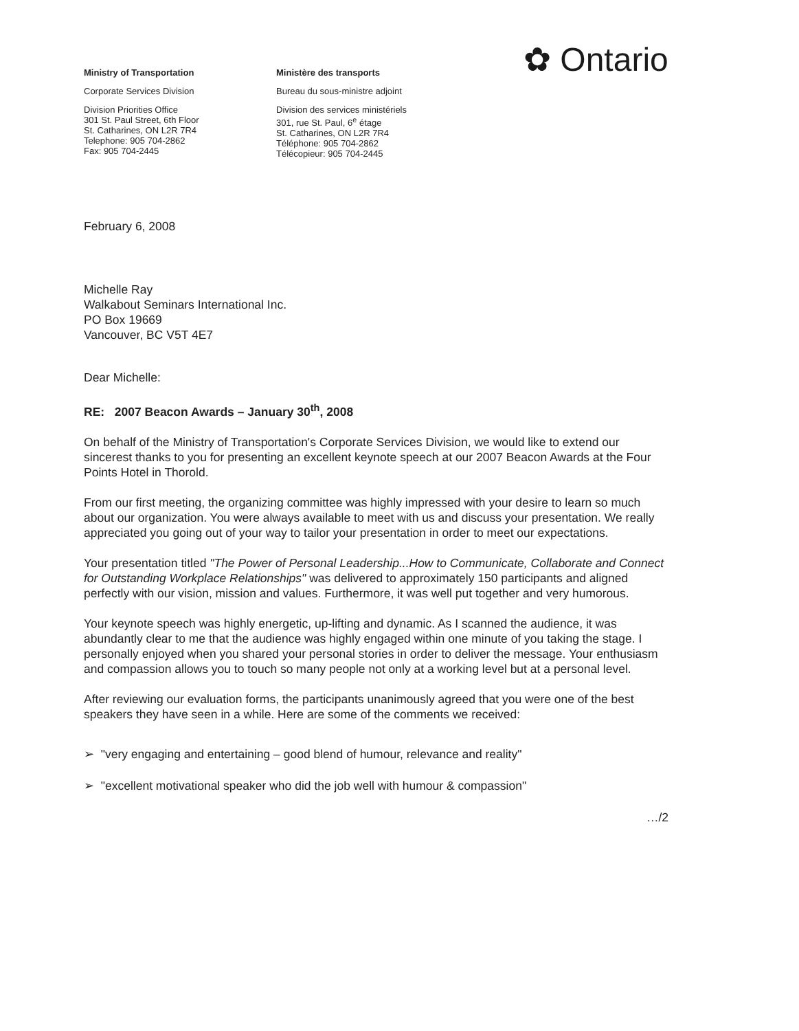Ministry of Transportation
Corporate Services Division
Division Priorities Office
301 St. Paul Street, 6th Floor
St. Catharines, ON L2R 7R4
Telephone: 905 704-2862
Fax: 905 704-2445
Ministère des transports
Bureau du sous-ministre adjoint
Division des services ministériels
301, rue St. Paul, 6<sup>e</sup> étage
St. Catharines, ON L2R 7R4
Téléphone: 905 704-2862
Télécopieur: 905 704-2445
✿ Ontario
February 6, 2008
Michelle Ray
Walkabout Seminars International Inc.
PO Box 19669
Vancouver, BC V5T 4E7
Dear Michelle:
RE: 2007 Beacon Awards – January 30<sup>th</sup>, 2008
On behalf of the Ministry of Transportation's Corporate Services Division, we would like to extend our sincerest thanks to you for presenting an excellent keynote speech at our 2007 Beacon Awards at the Four Points Hotel in Thorold.
From our first meeting, the organizing committee was highly impressed with your desire to learn so much about our organization. You were always available to meet with us and discuss your presentation. We really appreciated you going out of your way to tailor your presentation in order to meet our expectations.
Your presentation titled "The Power of Personal Leadership...How to Communicate, Collaborate and Connect for Outstanding Workplace Relationships" was delivered to approximately 150 participants and aligned perfectly with our vision, mission and values. Furthermore, it was well put together and very humorous.
Your keynote speech was highly energetic, up-lifting and dynamic. As I scanned the audience, it was abundantly clear to me that the audience was highly engaged within one minute of you taking the stage. I personally enjoyed when you shared your personal stories in order to deliver the message. Your enthusiasm and compassion allows you to touch so many people not only at a working level but at a personal level.
After reviewing our evaluation forms, the participants unanimously agreed that you were one of the best speakers they have seen in a while. Here are some of the comments we received:
➢ "very engaging and entertaining – good blend of humour, relevance and reality"
➢ "excellent motivational speaker who did the job well with humour & compassion"
…/2